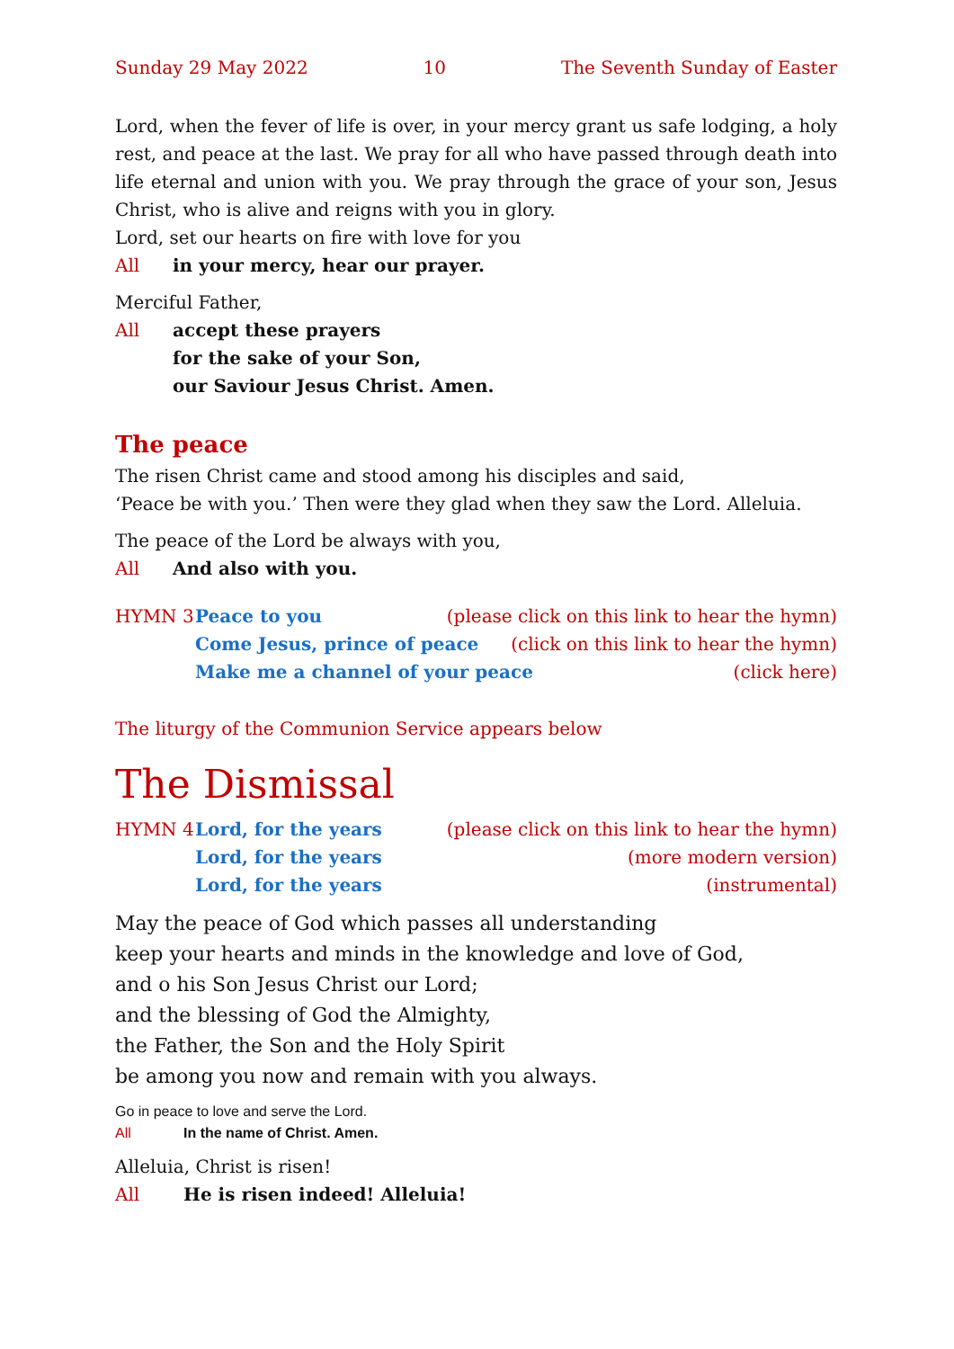Sunday 29 May 2022 10 The Seventh Sunday of Easter
Lord, when the fever of life is over, in your mercy grant us safe lodging, a holy rest, and peace at the last. We pray for all who have passed through death into life eternal and union with you. We pray through the grace of your son, Jesus Christ, who is alive and reigns with you in glory.
Lord, set our hearts on fire with love for you
All in your mercy, hear our prayer.
Merciful Father,
All accept these prayers
for the sake of your Son,
our Saviour Jesus Christ. Amen.
The peace
The risen Christ came and stood among his disciples and said,
‘Peace be with you.’ Then were they glad when they saw the Lord. Alleluia.
The peace of the Lord be always with you,
All And also with you.
HYMN 3 Peace to you (please click on this link to hear the hymn)
Come Jesus, prince of peace (click on this link to hear the hymn)
Make me a channel of your peace
(click here)
The liturgy of the Communion Service appears below
The Dismissal
HYMN 4 Lord, for the years (please click on this link to hear the hymn)
Lord, for the years (more modern version)
Lord, for the years (instrumental)
May the peace of God which passes all understanding
keep your hearts and minds in the knowledge and love of God,
and o his Son Jesus Christ our Lord;
and the blessing of God the Almighty,
the Father, the Son and the Holy Spirit
be among you now and remain with you always.
Go in peace to love and serve the Lord.
All In the name of Christ. Amen.
Alleluia, Christ is risen!
All He is risen indeed! Alleluia!